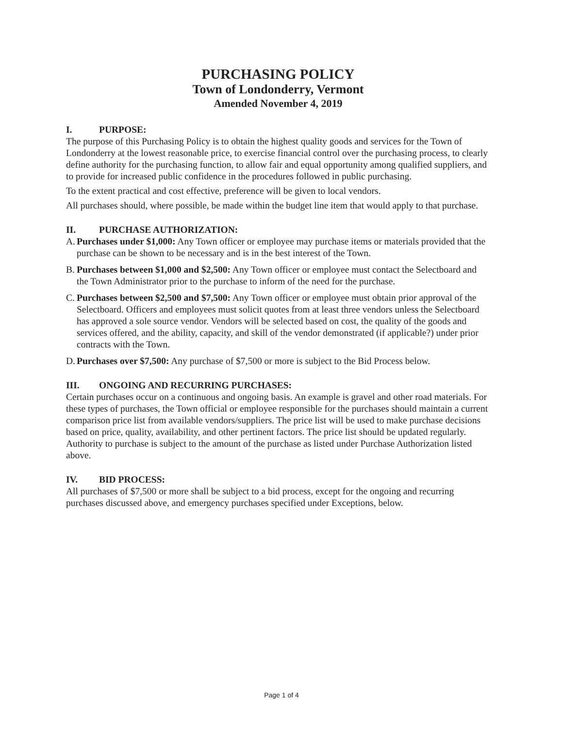PURCHASING POLICY
Town of Londonderry, Vermont
Amended November 4, 2019
I. PURPOSE:
The purpose of this Purchasing Policy is to obtain the highest quality goods and services for the Town of Londonderry at the lowest reasonable price, to exercise financial control over the purchasing process, to clearly define authority for the purchasing function, to allow fair and equal opportunity among qualified suppliers, and to provide for increased public confidence in the procedures followed in public purchasing.
To the extent practical and cost effective, preference will be given to local vendors.
All purchases should, where possible, be made within the budget line item that would apply to that purchase.
II. PURCHASE AUTHORIZATION:
A.
Purchases under $1,000: Any Town officer or employee may purchase items or materials provided that the purchase can be shown to be necessary and is in the best interest of the Town.
B.
Purchases between $1,000 and $2,500: Any Town officer or employee must contact the Selectboard and the Town Administrator prior to the purchase to inform of the need for the purchase.
C.
Purchases between $2,500 and $7,500: Any Town officer or employee must obtain prior approval of the Selectboard. Officers and employees must solicit quotes from at least three vendors unless the Selectboard has approved a sole source vendor. Vendors will be selected based on cost, the quality of the goods and services offered, and the ability, capacity, and skill of the vendor demonstrated (if applicable?) under prior contracts with the Town.
D.
Purchases over $7,500: Any purchase of $7,500 or more is subject to the Bid Process below.
III. ONGOING AND RECURRING PURCHASES:
Certain purchases occur on a continuous and ongoing basis. An example is gravel and other road materials. For these types of purchases, the Town official or employee responsible for the purchases should maintain a current comparison price list from available vendors/suppliers. The price list will be used to make purchase decisions based on price, quality, availability, and other pertinent factors. The price list should be updated regularly. Authority to purchase is subject to the amount of the purchase as listed under Purchase Authorization listed above.
IV. BID PROCESS:
All purchases of $7,500 or more shall be subject to a bid process, except for the ongoing and recurring purchases discussed above, and emergency purchases specified under Exceptions, below.
Page 1 of 4